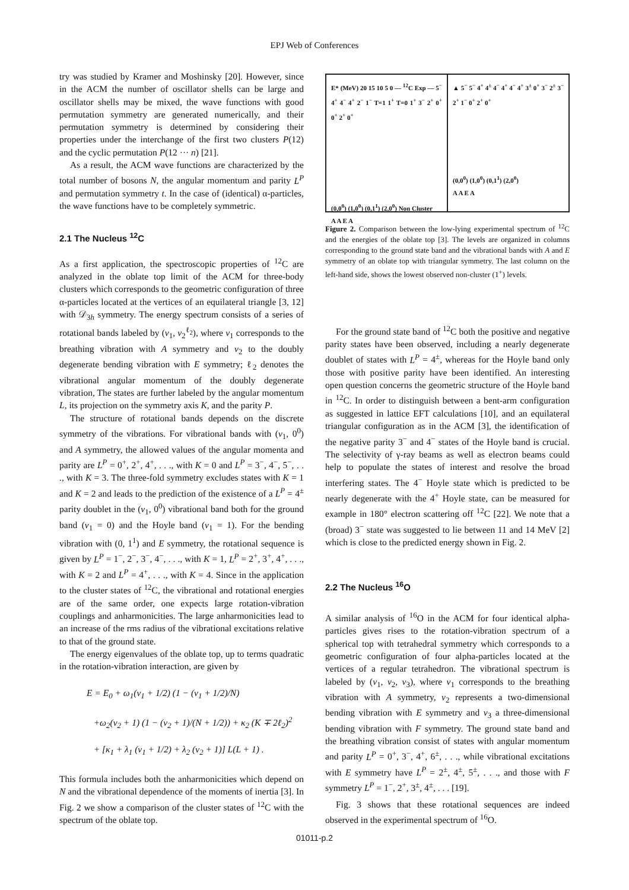EPJ Web of Conferences
try was studied by Kramer and Moshinsky [20]. However, since in the ACM the number of oscillator shells can be large and oscillator shells may be mixed, the wave functions with good permutation symmetry are generated numerically, and their permutation symmetry is determined by considering their properties under the interchange of the first two clusters P(12) and the cyclic permutation P(12 ··· n) [21].
As a result, the ACM wave functions are characterized by the total number of bosons N, the angular momentum and parity L<sup>P</sup> and permutation symmetry t. In the case of (identical) α-particles, the wave functions have to be completely symmetric.
2.1 The Nucleus <sup>12</sup>C
As a first application, the spectroscopic properties of <sup>12</sup>C are analyzed in the oblate top limit of the ACM for three-body clusters which corresponds to the geometric configuration of three α-particles located at the vertices of an equilateral triangle [3, 12] with 𝒟<sub>3h</sub> symmetry. The energy spectrum consists of a series of rotational bands labeled by (v<sub>1</sub>, v<sub>2</sub><sup>ℓ<sub>2</sub></sup>), where v<sub>1</sub> corresponds to the breathing vibration with A symmetry and v<sub>2</sub> to the doubly degenerate bending vibration with E symmetry; ℓ<sub>2</sub> denotes the vibrational angular momentum of the doubly degenerate vibration, The states are further labeled by the angular momentum L, its projection on the symmetry axis K, and the parity P.
The structure of rotational bands depends on the discrete symmetry of the vibrations. For vibrational bands with (v<sub>1</sub>, 0<sup>0</sup>) and A symmetry, the allowed values of the angular momenta and parity are L<sup>P</sup> = 0<sup>+</sup>, 2<sup>+</sup>, 4<sup>+</sup>, . . ., with K = 0 and L<sup>P</sup> = 3<sup>−</sup>, 4<sup>−</sup>, 5<sup>−</sup>, . . ., with K = 3. The three-fold symmetry excludes states with K = 1 and K = 2 and leads to the prediction of the existence of a L<sup>P</sup> = 4<sup>±</sup> parity doublet in the (v<sub>1</sub>, 0<sup>0</sup>) vibrational band both for the ground band (v<sub>1</sub> = 0) and the Hoyle band (v<sub>1</sub> = 1). For the bending vibration with (0, 1<sup>1</sup>) and E symmetry, the rotational sequence is given by L<sup>P</sup> = 1<sup>−</sup>, 2<sup>−</sup>, 3<sup>−</sup>, 4<sup>−</sup>, . . ., with K = 1, L<sup>P</sup> = 2<sup>+</sup>, 3<sup>+</sup>, 4<sup>+</sup>, . . ., with K = 2 and L<sup>P</sup> = 4<sup>+</sup>, . . ., with K = 4. Since in the application to the cluster states of <sup>12</sup>C, the vibrational and rotational energies are of the same order, one expects large rotation-vibration couplings and anharmonicities. The large anharmonicities lead to an increase of the rms radius of the vibrational excitations relative to that of the ground state.
The energy eigenvalues of the oblate top, up to terms quadratic in the rotation-vibration interaction, are given by
E = E<sub>0</sub> + ω<sub>1</sub>(v<sub>1</sub> + 1/2) (1 − (v<sub>1</sub> + 1/2)/N)
+ω<sub>2</sub>(v<sub>2</sub> + 1) (1 − (v<sub>2</sub> + 1)/(N + 1/2)) + κ<sub>2</sub> (K ∓ 2ℓ<sub>2</sub>)<sup>2</sup>
+ [κ<sub>1</sub> + λ<sub>1</sub> (v<sub>1</sub> + 1/2) + λ<sub>2</sub> (v<sub>2</sub> + 1)] L(L + 1) .
This formula includes both the anharmonicities which depend on N and the vibrational dependence of the moments of inertia [3]. In Fig. 2 we show a comparison of the cluster states of <sup>12</sup>C with the spectrum of the oblate top.
E* (MeV) 20 15 10 5 0 — <sup>12</sup>C Exp — 5<sup>−</sup> 4<sup>+</sup> 4<sup>−</sup> 4<sup>+</sup> 2<sup>−</sup> 1<sup>−</sup> T=1 1<sup>+</sup> T=0 1<sup>+</sup> 3<sup>−</sup> 2<sup>+</sup> 0<sup>+</sup> 0<sup>+</sup> 2<sup>+</sup> 0<sup>+</sup>
(0,0<sup>0</sup>) (1,0<sup>0</sup>) (0,1<sup>1</sup>) (2,0<sup>0</sup>) Non Cluster
A A E A
▲ 5<sup>−</sup> 5<sup>−</sup> 4<sup>+</sup> 4<sup>±</sup> 4<sup>−</sup> 4<sup>+</sup> 4<sup>−</sup> 4<sup>+</sup> 3<sup>±</sup> 0<sup>+</sup> 3<sup>−</sup> 2<sup>±</sup> 3<sup>−</sup> 2<sup>+</sup> 1<sup>−</sup> 0<sup>+</sup> 2<sup>+</sup> 0<sup>+</sup>
(0,0<sup>0</sup>) (1,0<sup>0</sup>) (0,1<sup>1</sup>) (2,0<sup>0</sup>)
A A E A
Figure 2. Comparison between the low-lying experimental spectrum of <sup>12</sup>C and the energies of the oblate top [3]. The levels are organized in columns corresponding to the ground state band and the vibrational bands with A and E symmetry of an oblate top with triangular symmetry. The last column on the left-hand side, shows the lowest observed non-cluster (1<sup>+</sup>) levels.
For the ground state band of <sup>12</sup>C both the positive and negative parity states have been observed, including a nearly degenerate doublet of states with L<sup>P</sup> = 4<sup>±</sup>, whereas for the Hoyle band only those with positive parity have been identified. An interesting open question concerns the geometric structure of the Hoyle band in <sup>12</sup>C. In order to distinguish between a bent-arm configuration as suggested in lattice EFT calculations [10], and an equilateral triangular configuration as in the ACM [3], the identification of the negative parity 3<sup>−</sup> and 4<sup>−</sup> states of the Hoyle band is crucial. The selectivity of γ-ray beams as well as electron beams could help to populate the states of interest and resolve the broad interfering states. The 4<sup>−</sup> Hoyle state which is predicted to be nearly degenerate with the 4<sup>+</sup> Hoyle state, can be measured for example in 180° electron scattering off <sup>12</sup>C [22]. We note that a (broad) 3<sup>−</sup> state was suggested to lie between 11 and 14 MeV [2] which is close to the predicted energy shown in Fig. 2.
2.2 The Nucleus <sup>16</sup>O
A similar analysis of <sup>16</sup>O in the ACM for four identical alpha-particles gives rises to the rotation-vibration spectrum of a spherical top with tetrahedral symmetry which corresponds to a geometric configuration of four alpha-particles located at the vertices of a regular tetrahedron. The vibrational spectrum is labeled by (v<sub>1</sub>, v<sub>2</sub>, v<sub>3</sub>), where v<sub>1</sub> corresponds to the breathing vibration with A symmetry, v<sub>2</sub> represents a two-dimensional bending vibration with E symmetry and v<sub>3</sub> a three-dimensional bending vibration with F symmetry. The ground state band and the breathing vibration consist of states with angular momentum and parity L<sup>P</sup> = 0<sup>+</sup>, 3<sup>−</sup>, 4<sup>+</sup>, 6<sup>±</sup>, . . ., while vibrational excitations with E symmetry have L<sup>P</sup> = 2<sup>±</sup>, 4<sup>±</sup>, 5<sup>±</sup>, . . ., and those with F symmetry L<sup>P</sup> = 1<sup>−</sup>, 2<sup>+</sup>, 3<sup>±</sup>, 4<sup>±</sup>, . . . [19].
Fig. 3 shows that these rotational sequences are indeed observed in the experimental spectrum of <sup>16</sup>O.
01011-p.2